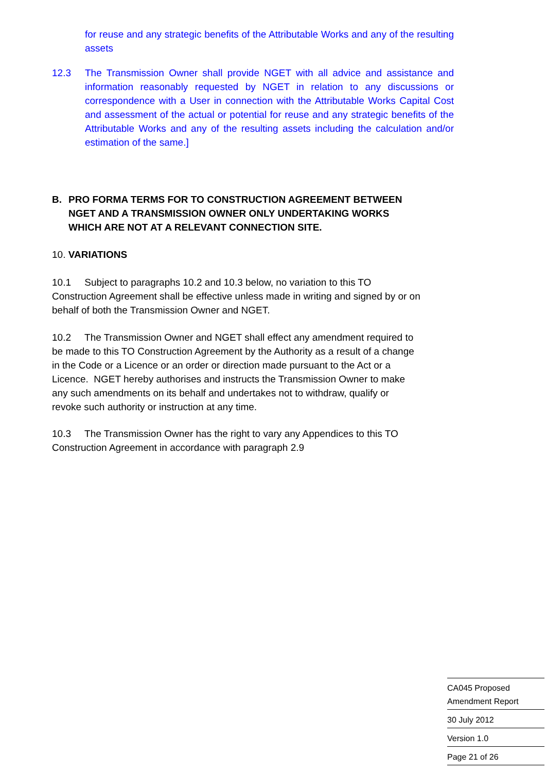for reuse and any strategic benefits of the Attributable Works and any of the resulting assets
12.3 The Transmission Owner shall provide NGET with all advice and assistance and information reasonably requested by NGET in relation to any discussions or correspondence with a User in connection with the Attributable Works Capital Cost and assessment of the actual or potential for reuse and any strategic benefits of the Attributable Works and any of the resulting assets including the calculation and/or estimation of the same.]
B. PRO FORMA TERMS FOR TO CONSTRUCTION AGREEMENT BETWEEN NGET AND A TRANSMISSION OWNER ONLY UNDERTAKING WORKS WHICH ARE NOT AT A RELEVANT CONNECTION SITE.
10. VARIATIONS
10.1 Subject to paragraphs 10.2 and 10.3 below, no variation to this TO Construction Agreement shall be effective unless made in writing and signed by or on behalf of both the Transmission Owner and NGET.
10.2 The Transmission Owner and NGET shall effect any amendment required to be made to this TO Construction Agreement by the Authority as a result of a change in the Code or a Licence or an order or direction made pursuant to the Act or a Licence. NGET hereby authorises and instructs the Transmission Owner to make any such amendments on its behalf and undertakes not to withdraw, qualify or revoke such authority or instruction at any time.
10.3 The Transmission Owner has the right to vary any Appendices to this TO Construction Agreement in accordance with paragraph 2.9
CA045 Proposed
Amendment Report
30 July 2012
Version 1.0
Page 21 of 26